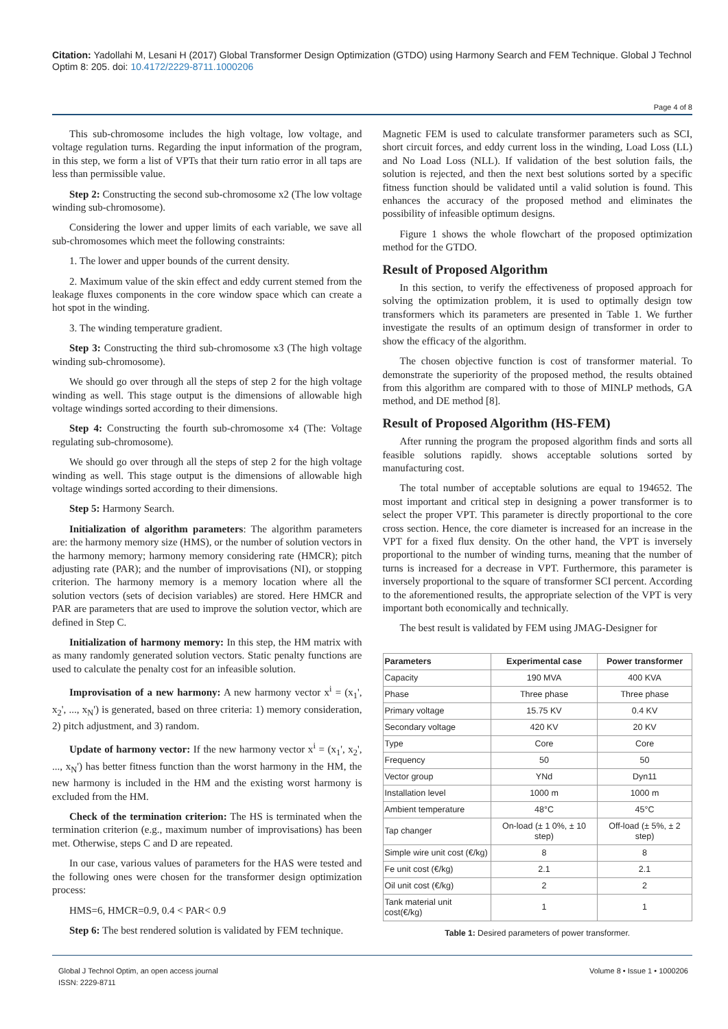Citation: Yadollahi M, Lesani H (2017) Global Transformer Design Optimization (GTDO) using Harmony Search and FEM Technique. Global J Technol Optim 8: 205. doi: 10.4172/2229-8711.1000206
Page 4 of 8
This sub-chromosome includes the high voltage, low voltage, and voltage regulation turns. Regarding the input information of the program, in this step, we form a list of VPTs that their turn ratio error in all taps are less than permissible value.
Step 2: Constructing the second sub-chromosome x2 (The low voltage winding sub-chromosome).
Considering the lower and upper limits of each variable, we save all sub-chromosomes which meet the following constraints:
1. The lower and upper bounds of the current density.
2. Maximum value of the skin effect and eddy current stemed from the leakage fluxes components in the core window space which can create a hot spot in the winding.
3. The winding temperature gradient.
Step 3: Constructing the third sub-chromosome x3 (The high voltage winding sub-chromosome).
We should go over through all the steps of step 2 for the high voltage winding as well. This stage output is the dimensions of allowable high voltage windings sorted according to their dimensions.
Step 4: Constructing the fourth sub-chromosome x4 (The: Voltage regulating sub-chromosome).
We should go over through all the steps of step 2 for the high voltage winding as well. This stage output is the dimensions of allowable high voltage windings sorted according to their dimensions.
Step 5: Harmony Search.
Initialization of algorithm parameters: The algorithm parameters are: the harmony memory size (HMS), or the number of solution vectors in the harmony memory; harmony memory considering rate (HMCR); pitch adjusting rate (PAR); and the number of improvisations (NI), or stopping criterion. The harmony memory is a memory location where all the solution vectors (sets of decision variables) are stored. Here HMCR and PAR are parameters that are used to improve the solution vector, which are defined in Step C.
Initialization of harmony memory: In this step, the HM matrix with as many randomly generated solution vectors. Static penalty functions are used to calculate the penalty cost for an infeasible solution.
Improvisation of a new harmony: A new harmony vector x<sup>i</sup> = (x<sub>1</sub>', x<sub>2</sub>', ..., x<sub>N</sub>') is generated, based on three criteria: 1) memory consideration, 2) pitch adjustment, and 3) random.
Update of harmony vector: If the new harmony vector x<sup>i</sup> = (x<sub>1</sub>', x<sub>2</sub>', ..., x<sub>N</sub>') has better fitness function than the worst harmony in the HM, the new harmony is included in the HM and the existing worst harmony is excluded from the HM.
Check of the termination criterion: The HS is terminated when the termination criterion (e.g., maximum number of improvisations) has been met. Otherwise, steps C and D are repeated.
In our case, various values of parameters for the HAS were tested and the following ones were chosen for the transformer design optimization process:
HMS=6, HMCR=0.9, 0.4 < PAR< 0.9
Step 6: The best rendered solution is validated by FEM technique.
Magnetic FEM is used to calculate transformer parameters such as SCI, short circuit forces, and eddy current loss in the winding, Load Loss (LL) and No Load Loss (NLL). If validation of the best solution fails, the solution is rejected, and then the next best solutions sorted by a specific fitness function should be validated until a valid solution is found. This enhances the accuracy of the proposed method and eliminates the possibility of infeasible optimum designs.
Figure 1 shows the whole flowchart of the proposed optimization method for the GTDO.
Result of Proposed Algorithm
In this section, to verify the effectiveness of proposed approach for solving the optimization problem, it is used to optimally design tow transformers which its parameters are presented in Table 1. We further investigate the results of an optimum design of transformer in order to show the efficacy of the algorithm.
The chosen objective function is cost of transformer material. To demonstrate the superiority of the proposed method, the results obtained from this algorithm are compared with to those of MINLP methods, GA method, and DE method [8].
Result of Proposed Algorithm (HS-FEM)
After running the program the proposed algorithm finds and sorts all feasible solutions rapidly. shows acceptable solutions sorted by manufacturing cost.
The total number of acceptable solutions are equal to 194652. The most important and critical step in designing a power transformer is to select the proper VPT. This parameter is directly proportional to the core cross section. Hence, the core diameter is increased for an increase in the VPT for a fixed flux density. On the other hand, the VPT is inversely proportional to the number of winding turns, meaning that the number of turns is increased for a decrease in VPT. Furthermore, this parameter is inversely proportional to the square of transformer SCI percent. According to the aforementioned results, the appropriate selection of the VPT is very important both economically and technically.
The best result is validated by FEM using JMAG-Designer for
| Parameters | Experimental case | Power transformer |
| --- | --- | --- |
| Capacity | 190 MVA | 400 KVA |
| Phase | Three phase | Three phase |
| Primary voltage | 15.75 KV | 0.4 KV |
| Secondary voltage | 420 KV | 20 KV |
| Type | Core | Core |
| Frequency | 50 | 50 |
| Vector group | YNd | Dyn11 |
| Installation level | 1000 m | 1000 m |
| Ambient temperature | 48°C | 45°C |
| Tap changer | On-load (± 1 0%, ± 10 step) | Off-load (± 5%, ± 2 step) |
| Simple wire unit cost (€/kg) | 8 | 8 |
| Fe unit cost (€/kg) | 2.1 | 2.1 |
| Oil unit cost (€/kg) | 2 | 2 |
| Tank material unit cost(€/kg) | 1 | 1 |
Table 1: Desired parameters of power transformer.
Global J Technol Optim, an open access journal
ISSN: 2229-8711
Volume 8 • Issue 1 • 1000206